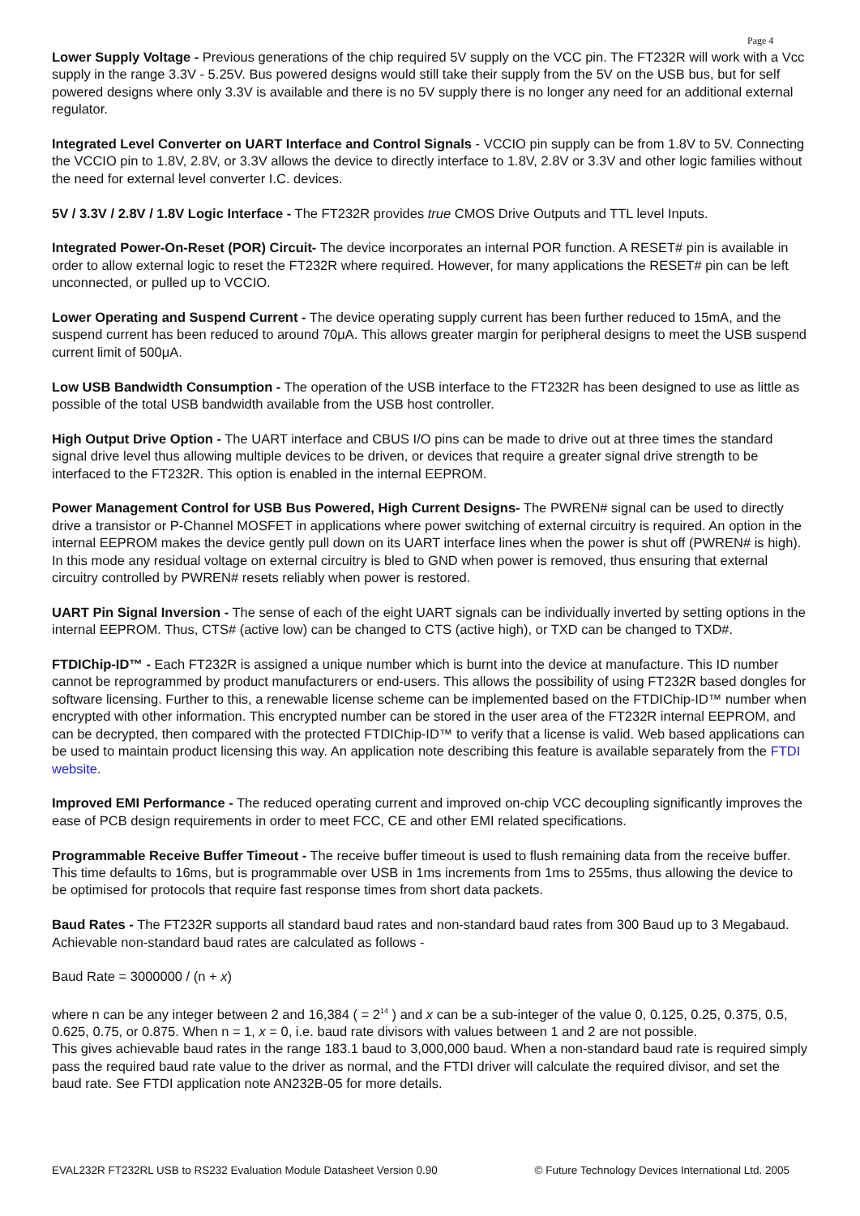Page 4
Lower Supply Voltage - Previous generations of the chip required 5V supply on the VCC pin. The FT232R will work with a Vcc supply in the range 3.3V - 5.25V. Bus powered designs would still take their supply from the 5V on the USB bus, but for self powered designs where only 3.3V is available and there is no 5V supply there is no longer any need for an additional external regulator.
Integrated Level Converter on UART Interface and Control Signals - VCCIO pin supply can be from 1.8V to 5V. Connecting the VCCIO pin to 1.8V, 2.8V, or 3.3V allows the device to directly interface to 1.8V, 2.8V or 3.3V and other logic families without the need for external level converter I.C. devices.
5V / 3.3V / 2.8V / 1.8V Logic Interface - The FT232R provides true CMOS Drive Outputs and TTL level Inputs.
Integrated Power-On-Reset (POR) Circuit- The device incorporates an internal POR function. A RESET# pin is available in order to allow external logic to reset the FT232R where required. However, for many applications the RESET# pin can be left unconnected, or pulled up to VCCIO.
Lower Operating and Suspend Current - The device operating supply current has been further reduced to 15mA, and the suspend current has been reduced to around 70μA. This allows greater margin for peripheral designs to meet the USB suspend current limit of 500μA.
Low USB Bandwidth Consumption - The operation of the USB interface to the FT232R has been designed to use as little as possible of the total USB bandwidth available from the USB host controller.
High Output Drive Option - The UART interface and CBUS I/O pins can be made to drive out at three times the standard signal drive level thus allowing multiple devices to be driven, or devices that require a greater signal drive strength to be interfaced to the FT232R. This option is enabled in the internal EEPROM.
Power Management Control for USB Bus Powered, High Current Designs- The PWREN# signal can be used to directly drive a transistor or P-Channel MOSFET in applications where power switching of external circuitry is required. An option in the internal EEPROM makes the device gently pull down on its UART interface lines when the power is shut off (PWREN# is high). In this mode any residual voltage on external circuitry is bled to GND when power is removed, thus ensuring that external circuitry controlled by PWREN# resets reliably when power is restored.
UART Pin Signal Inversion - The sense of each of the eight UART signals can be individually inverted by setting options in the internal EEPROM. Thus, CTS# (active low) can be changed to CTS (active high), or TXD can be changed to TXD#.
FTDIChip-ID™ - Each FT232R is assigned a unique number which is burnt into the device at manufacture. This ID number cannot be reprogrammed by product manufacturers or end-users. This allows the possibility of using FT232R based dongles for software licensing. Further to this, a renewable license scheme can be implemented based on the FTDIChip-ID™ number when encrypted with other information. This encrypted number can be stored in the user area of the FT232R internal EEPROM, and can be decrypted, then compared with the protected FTDIChip-ID™ to verify that a license is valid. Web based applications can be used to maintain product licensing this way. An application note describing this feature is available separately from the FTDI website.
Improved EMI Performance - The reduced operating current and improved on-chip VCC decoupling significantly improves the ease of PCB design requirements in order to meet FCC, CE and other EMI related specifications.
Programmable Receive Buffer Timeout - The receive buffer timeout is used to flush remaining data from the receive buffer. This time defaults to 16ms, but is programmable over USB in 1ms increments from 1ms to 255ms, thus allowing the device to be optimised for protocols that require fast response times from short data packets.
Baud Rates - The FT232R supports all standard baud rates and non-standard baud rates from 300 Baud up to 3 Megabaud. Achievable non-standard baud rates are calculated as follows -
Baud Rate = 3000000 / (n + x)
where n can be any integer between 2 and 16,384 ( = 2<sup>14</sup> ) and x can be a sub-integer of the value 0, 0.125, 0.25, 0.375, 0.5, 0.625, 0.75, or 0.875. When n = 1, x = 0, i.e. baud rate divisors with values between 1 and 2 are not possible.
This gives achievable baud rates in the range 183.1 baud to 3,000,000 baud. When a non-standard baud rate is required simply pass the required baud rate value to the driver as normal, and the FTDI driver will calculate the required divisor, and set the baud rate. See FTDI application note AN232B-05 for more details.
EVAL232R FT232RL USB to RS232 Evaluation Module Datasheet Version 0.90 © Future Technology Devices International Ltd. 2005